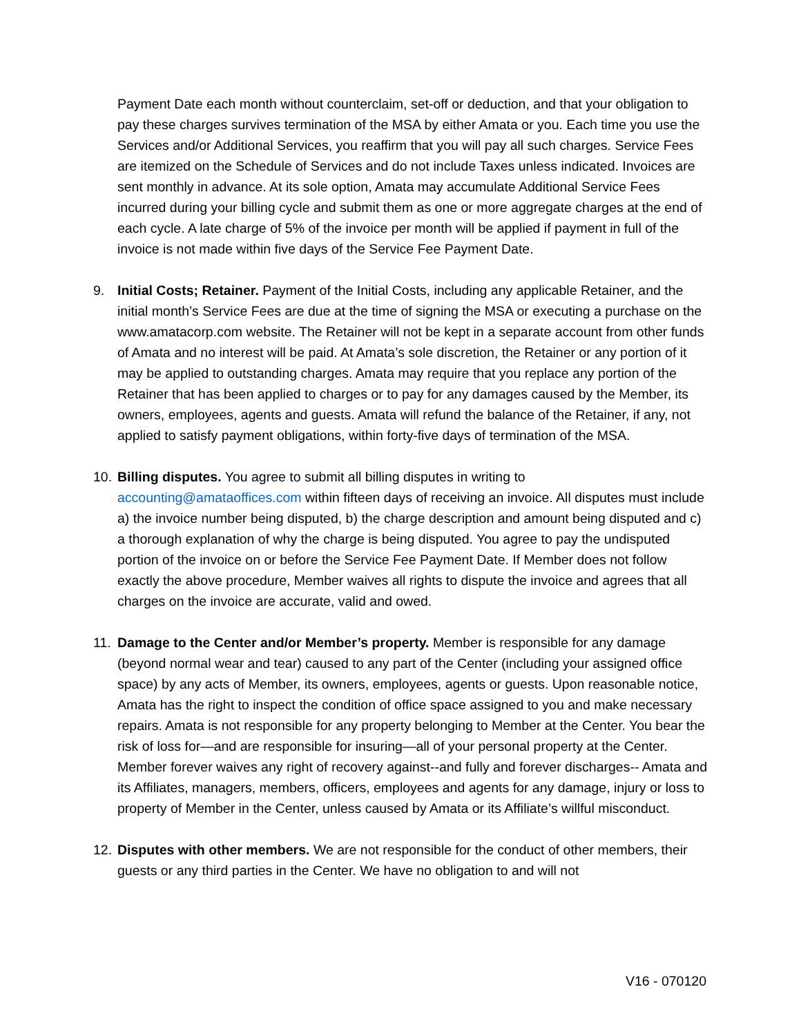Payment Date each month without counterclaim, set-off or deduction, and that your obligation to pay these charges survives termination of the MSA by either Amata or you. Each time you use the Services and/or Additional Services, you reaffirm that you will pay all such charges. Service Fees are itemized on the Schedule of Services and do not include Taxes unless indicated. Invoices are sent monthly in advance. At its sole option, Amata may accumulate Additional Service Fees incurred during your billing cycle and submit them as one or more aggregate charges at the end of each cycle. A late charge of 5% of the invoice per month will be applied if payment in full of the invoice is not made within five days of the Service Fee Payment Date.
9. Initial Costs; Retainer. Payment of the Initial Costs, including any applicable Retainer, and the initial month’s Service Fees are due at the time of signing the MSA or executing a purchase on the www.amatacorp.com website. The Retainer will not be kept in a separate account from other funds of Amata and no interest will be paid. At Amata’s sole discretion, the Retainer or any portion of it may be applied to outstanding charges. Amata may require that you replace any portion of the Retainer that has been applied to charges or to pay for any damages caused by the Member, its owners, employees, agents and guests. Amata will refund the balance of the Retainer, if any, not applied to satisfy payment obligations, within forty-five days of termination of the MSA.
10.
Billing disputes. You agree to submit all billing disputes in writing to accounting@amataoffices.com within fifteen days of receiving an invoice. All disputes must include a) the invoice number being disputed, b) the charge description and amount being disputed and c) a thorough explanation of why the charge is being disputed. You agree to pay the undisputed portion of the invoice on or before the Service Fee Payment Date. If Member does not follow exactly the above procedure, Member waives all rights to dispute the invoice and agrees that all charges on the invoice are accurate, valid and owed.
11.
Damage to the Center and/or Member’s property. Member is responsible for any damage (beyond normal wear and tear) caused to any part of the Center (including your assigned office space) by any acts of Member, its owners, employees, agents or guests. Upon reasonable notice, Amata has the right to inspect the condition of office space assigned to you and make necessary repairs. Amata is not responsible for any property belonging to Member at the Center. You bear the risk of loss for—and are responsible for insuring—all of your personal property at the Center. Member forever waives any right of recovery against--and fully and forever discharges-- Amata and its Affiliates, managers, members, officers, employees and agents for any damage, injury or loss to property of Member in the Center, unless caused by Amata or its Affiliate’s willful misconduct.
12.
Disputes with other members. We are not responsible for the conduct of other members, their guests or any third parties in the Center. We have no obligation to and will not
V16 - 070120